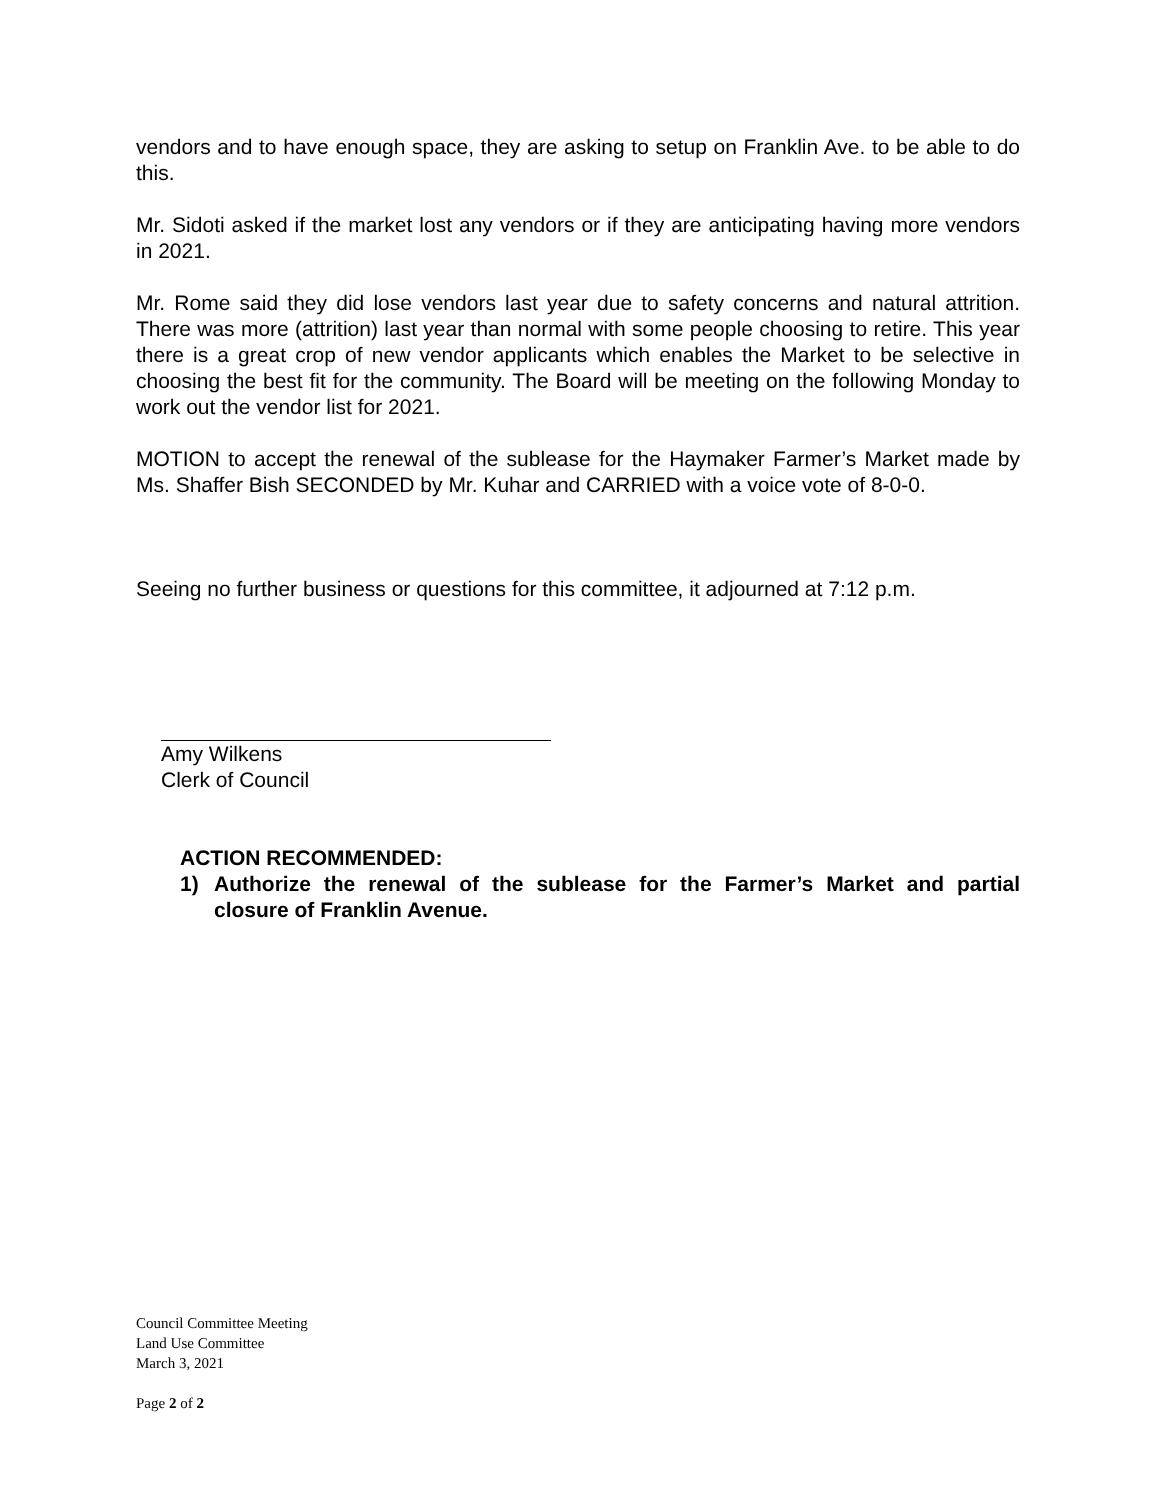vendors and to have enough space, they are asking to setup on Franklin Ave. to be able to do this.
Mr. Sidoti asked if the market lost any vendors or if they are anticipating having more vendors in 2021.
Mr. Rome said they did lose vendors last year due to safety concerns and natural attrition. There was more (attrition) last year than normal with some people choosing to retire. This year there is a great crop of new vendor applicants which enables the Market to be selective in choosing the best fit for the community. The Board will be meeting on the following Monday to work out the vendor list for 2021.
MOTION to accept the renewal of the sublease for the Haymaker Farmer’s Market made by Ms. Shaffer Bish SECONDED by Mr. Kuhar and CARRIED with a voice vote of 8-0-0.
Seeing no further business or questions for this committee, it adjourned at 7:12 p.m.
Amy Wilkens
Clerk of Council
ACTION RECOMMENDED:
1) Authorize the renewal of the sublease for the Farmer’s Market and partial closure of Franklin Avenue.
Council Committee Meeting
Land Use Committee
March 3, 2021
Page 2 of 2